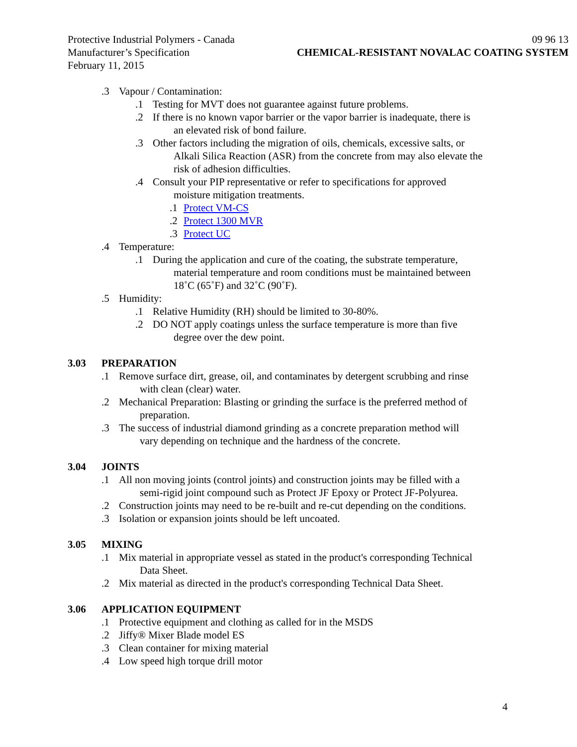Protective Industrial Polymers - Canada
Manufacturer’s Specification
February 11, 2015
09 96 13
CHEMICAL-RESISTANT NOVALAC COATING SYSTEM
.3 Vapour / Contamination:
.1 Testing for MVT does not guarantee against future problems.
.2 If there is no known vapor barrier or the vapor barrier is inadequate, there is
  an elevated risk of bond failure.
.3 Other factors including the migration of oils, chemicals, excessive salts, or
  Alkali Silica Reaction (ASR) from the concrete from may also elevate the
  risk of adhesion difficulties.
.4 Consult your PIP representative or refer to specifications for approved
  moisture mitigation treatments.
.1 Protect VM-CS
.2 Protect 1300 MVR
.3 Protect UC
.4 Temperature:
.1 During the application and cure of the coating, the substrate temperature,
  material temperature and room conditions must be maintained between
  18˚C (65˚F) and 32˚C (90˚F).
.5 Humidity:
.1 Relative Humidity (RH) should be limited to 30-80%.
.2 DO NOT apply coatings unless the surface temperature is more than five
  degree over the dew point.
3.03 PREPARATION
.1 Remove surface dirt, grease, oil, and contaminates by detergent scrubbing and rinse
  with clean (clear) water.
.2 Mechanical Preparation: Blasting or grinding the surface is the preferred method of
  preparation.
.3 The success of industrial diamond grinding as a concrete preparation method will
  vary depending on technique and the hardness of the concrete.
3.04 JOINTS
.1 All non moving joints (control joints) and construction joints may be filled with a
  semi-rigid joint compound such as Protect JF Epoxy or Protect JF-Polyurea.
.2 Construction joints may need to be re-built and re-cut depending on the conditions.
.3 Isolation or expansion joints should be left uncoated.
3.05 MIXING
.1 Mix material in appropriate vessel as stated in the product's corresponding Technical
  Data Sheet.
.2 Mix material as directed in the product's corresponding Technical Data Sheet.
3.06 APPLICATION EQUIPMENT
.1 Protective equipment and clothing as called for in the MSDS
.2 Jiffy® Mixer Blade model ES
.3 Clean container for mixing material
.4 Low speed high torque drill motor
4